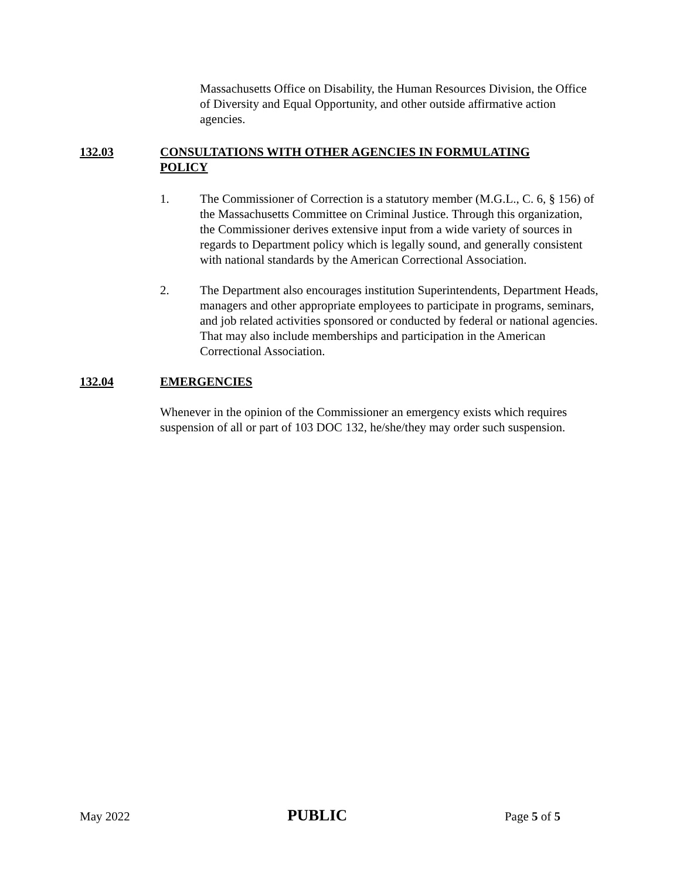Massachusetts Office on Disability, the Human Resources Division, the Office of Diversity and Equal Opportunity, and other outside affirmative action agencies.
132.03 CONSULTATIONS WITH OTHER AGENCIES IN FORMULATING POLICY
1. The Commissioner of Correction is a statutory member (M.G.L., C. 6, § 156) of the Massachusetts Committee on Criminal Justice. Through this organization, the Commissioner derives extensive input from a wide variety of sources in regards to Department policy which is legally sound, and generally consistent with national standards by the American Correctional Association.
2. The Department also encourages institution Superintendents, Department Heads, managers and other appropriate employees to participate in programs, seminars, and job related activities sponsored or conducted by federal or national agencies. That may also include memberships and participation in the American Correctional Association.
132.04 EMERGENCIES
Whenever in the opinion of the Commissioner an emergency exists which requires suspension of all or part of 103 DOC 132, he/she/they may order such suspension.
May 2022 PUBLIC Page 5 of 5